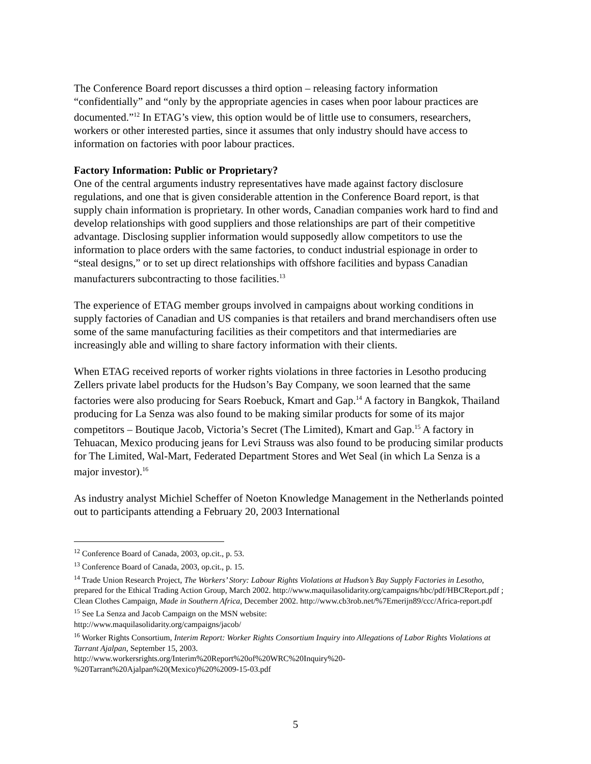The Conference Board report discusses a third option – releasing factory information “confidentially” and “only by the appropriate agencies in cases when poor labour practices are documented.”<sup>12</sup> In ETAG’s view, this option would be of little use to consumers, researchers, workers or other interested parties, since it assumes that only industry should have access to information on factories with poor labour practices.
Factory Information: Public or Proprietary?
One of the central arguments industry representatives have made against factory disclosure regulations, and one that is given considerable attention in the Conference Board report, is that supply chain information is proprietary. In other words, Canadian companies work hard to find and develop relationships with good suppliers and those relationships are part of their competitive advantage. Disclosing supplier information would supposedly allow competitors to use the information to place orders with the same factories, to conduct industrial espionage in order to “steal designs,” or to set up direct relationships with offshore facilities and bypass Canadian manufacturers subcontracting to those facilities.<sup>13</sup>
The experience of ETAG member groups involved in campaigns about working conditions in supply factories of Canadian and US companies is that retailers and brand merchandisers often use some of the same manufacturing facilities as their competitors and that intermediaries are increasingly able and willing to share factory information with their clients.
When ETAG received reports of worker rights violations in three factories in Lesotho producing Zellers private label products for the Hudson’s Bay Company, we soon learned that the same factories were also producing for Sears Roebuck, Kmart and Gap.<sup>14</sup> A factory in Bangkok, Thailand producing for La Senza was also found to be making similar products for some of its major competitors – Boutique Jacob, Victoria’s Secret (The Limited), Kmart and Gap.<sup>15</sup> A factory in Tehuacan, Mexico producing jeans for Levi Strauss was also found to be producing similar products for The Limited, Wal-Mart, Federated Department Stores and Wet Seal (in which La Senza is a major investor).<sup>16</sup>
As industry analyst Michiel Scheffer of Noeton Knowledge Management in the Netherlands pointed out to participants attending a February 20, 2003 International
<sup>12</sup> Conference Board of Canada, 2003, op.cit., p. 53.
<sup>13</sup> Conference Board of Canada, 2003, op.cit., p. 15.
<sup>14</sup> Trade Union Research Project, The Workers’ Story: Labour Rights Violations at Hudson’s Bay Supply Factories in Lesotho, prepared for the Ethical Trading Action Group, March 2002. http://www.maquilasolidarity.org/campaigns/hbc/pdf/HBCReport.pdf ; Clean Clothes Campaign, Made in Southern Africa, December 2002. http://www.cb3rob.net/%7Emerijn89/ccc/Africa-report.pdf
<sup>15</sup> See La Senza and Jacob Campaign on the MSN website:
http://www.maquilasolidarity.org/campaigns/jacob/
<sup>16</sup> Worker Rights Consortium, Interim Report: Worker Rights Consortium Inquiry into Allegations of Labor Rights Violations at Tarrant Ajalpan, September 15, 2003.
http://www.workersrights.org/Interim%20Report%20of%20WRC%20Inquiry%20-%20Tarrant%20Ajalpan%20(Mexico)%20%2009-15-03.pdf
5